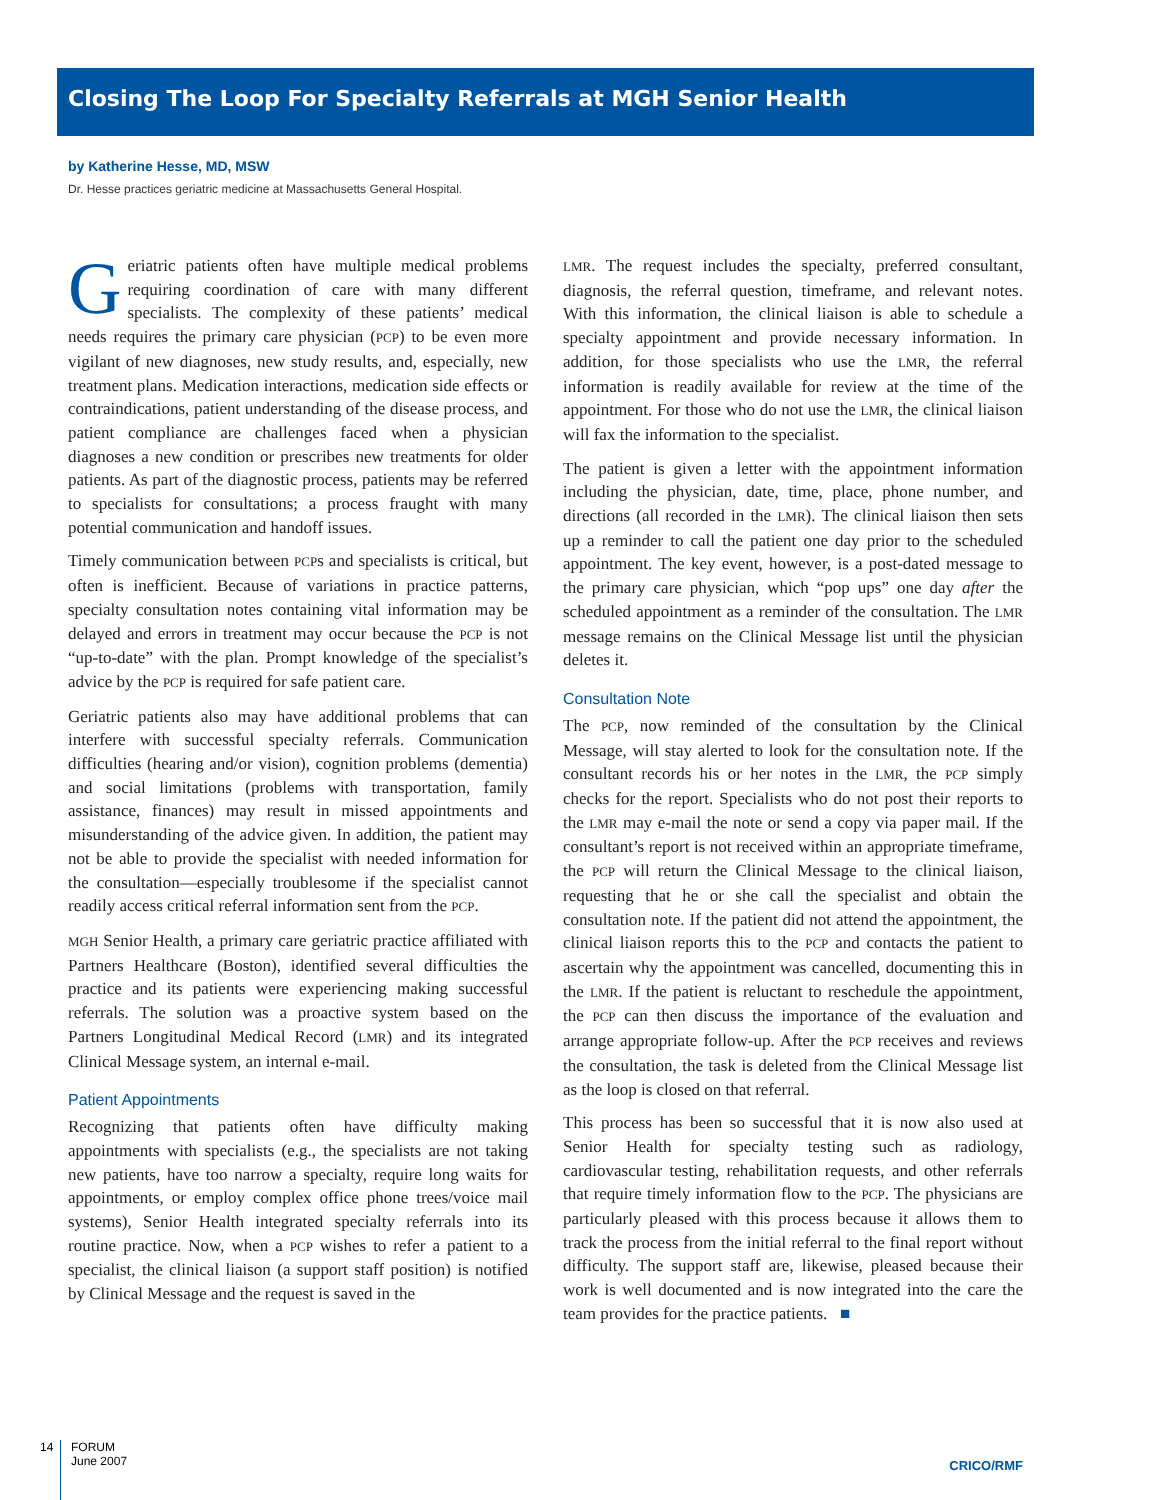Closing The Loop For Specialty Referrals at MGH Senior Health
by Katherine Hesse, MD, MSW
Dr. Hesse practices geriatric medicine at Massachusetts General Hospital.
Geriatric patients often have multiple medical problems requiring coordination of care with many different specialists. The complexity of these patients’ medical needs requires the primary care physician (PCP) to be even more vigilant of new diagnoses, new study results, and, especially, new treatment plans. Medication interactions, medication side effects or contraindications, patient understanding of the disease process, and patient compliance are challenges faced when a physician diagnoses a new condition or prescribes new treatments for older patients. As part of the diagnostic process, patients may be referred to specialists for consultations; a process fraught with many potential communication and handoff issues.
Timely communication between PCPs and specialists is critical, but often is inefficient. Because of variations in practice patterns, specialty consultation notes containing vital information may be delayed and errors in treatment may occur because the PCP is not “up-to-date” with the plan. Prompt knowledge of the specialist’s advice by the PCP is required for safe patient care.
Geriatric patients also may have additional problems that can interfere with successful specialty referrals. Communication difficulties (hearing and/or vision), cognition problems (dementia) and social limitations (problems with transportation, family assistance, finances) may result in missed appointments and misunderstanding of the advice given. In addition, the patient may not be able to provide the specialist with needed information for the consultation—especially troublesome if the specialist cannot readily access critical referral information sent from the PCP.
MGH Senior Health, a primary care geriatric practice affiliated with Partners Healthcare (Boston), identified several difficulties the practice and its patients were experiencing making successful referrals. The solution was a proactive system based on the Partners Longitudinal Medical Record (LMR) and its integrated Clinical Message system, an internal e-mail.
Patient Appointments
Recognizing that patients often have difficulty making appointments with specialists (e.g., the specialists are not taking new patients, have too narrow a specialty, require long waits for appointments, or employ complex office phone trees/voice mail systems), Senior Health integrated specialty referrals into its routine practice. Now, when a PCP wishes to refer a patient to a specialist, the clinical liaison (a support staff position) is notified by Clinical Message and the request is saved in the
LMR. The request includes the specialty, preferred consultant, diagnosis, the referral question, timeframe, and relevant notes. With this information, the clinical liaison is able to schedule a specialty appointment and provide necessary information. In addition, for those specialists who use the LMR, the referral information is readily available for review at the time of the appointment. For those who do not use the LMR, the clinical liaison will fax the information to the specialist.
The patient is given a letter with the appointment information including the physician, date, time, place, phone number, and directions (all recorded in the LMR). The clinical liaison then sets up a reminder to call the patient one day prior to the scheduled appointment. The key event, however, is a post-dated message to the primary care physician, which “pop ups” one day after the scheduled appointment as a reminder of the consultation. The LMR message remains on the Clinical Message list until the physician deletes it.
Consultation Note
The PCP, now reminded of the consultation by the Clinical Message, will stay alerted to look for the consultation note. If the consultant records his or her notes in the LMR, the PCP simply checks for the report. Specialists who do not post their reports to the LMR may e-mail the note or send a copy via paper mail. If the consultant’s report is not received within an appropriate timeframe, the PCP will return the Clinical Message to the clinical liaison, requesting that he or she call the specialist and obtain the consultation note. If the patient did not attend the appointment, the clinical liaison reports this to the PCP and contacts the patient to ascertain why the appointment was cancelled, documenting this in the LMR. If the patient is reluctant to reschedule the appointment, the PCP can then discuss the importance of the evaluation and arrange appropriate follow-up. After the PCP receives and reviews the consultation, the task is deleted from the Clinical Message list as the loop is closed on that referral.
This process has been so successful that it is now also used at Senior Health for specialty testing such as radiology, cardiovascular testing, rehabilitation requests, and other referrals that require timely information flow to the PCP. The physicians are particularly pleased with this process because it allows them to track the process from the initial referral to the final report without difficulty. The support staff are, likewise, pleased because their work is well documented and is now integrated into the care the team provides for the practice patients. ■
14
FORUM
June 2007
CRICO/RMF